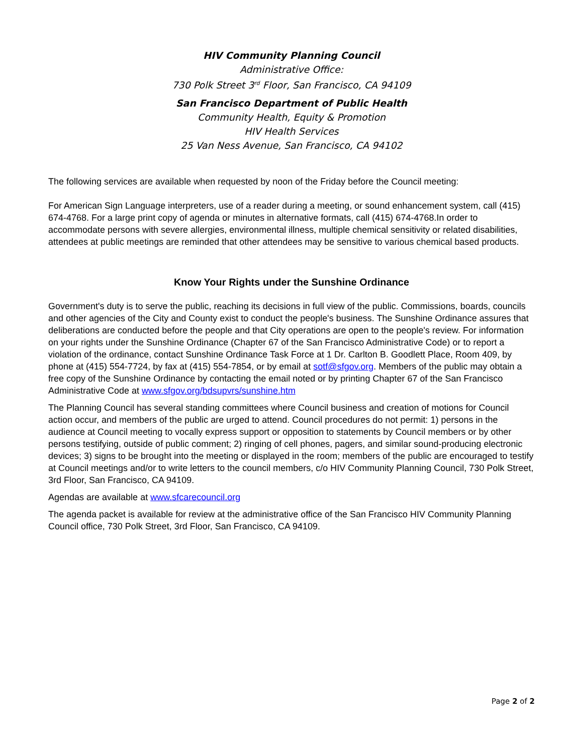HIV Community Planning Council
Administrative Office:
730 Polk Street 3<sup>rd</sup> Floor, San Francisco, CA 94109
San Francisco Department of Public Health
Community Health, Equity & Promotion
HIV Health Services
25 Van Ness Avenue, San Francisco, CA 94102
The following services are available when requested by noon of the Friday before the Council meeting:
For American Sign Language interpreters, use of a reader during a meeting, or sound enhancement system, call (415) 674-4768. For a large print copy of agenda or minutes in alternative formats, call (415) 674-4768.In order to accommodate persons with severe allergies, environmental illness, multiple chemical sensitivity or related disabilities, attendees at public meetings are reminded that other attendees may be sensitive to various chemical based products.
Know Your Rights under the Sunshine Ordinance
Government's duty is to serve the public, reaching its decisions in full view of the public. Commissions, boards, councils and other agencies of the City and County exist to conduct the people's business. The Sunshine Ordinance assures that deliberations are conducted before the people and that City operations are open to the people's review. For information on your rights under the Sunshine Ordinance (Chapter 67 of the San Francisco Administrative Code) or to report a violation of the ordinance, contact Sunshine Ordinance Task Force at 1 Dr. Carlton B. Goodlett Place, Room 409, by phone at (415) 554-7724, by fax at (415) 554-7854, or by email at sotf@sfgov.org. Members of the public may obtain a free copy of the Sunshine Ordinance by contacting the email noted or by printing Chapter 67 of the San Francisco Administrative Code at www.sfgov.org/bdsupvrs/sunshine.htm
The Planning Council has several standing committees where Council business and creation of motions for Council action occur, and members of the public are urged to attend. Council procedures do not permit: 1) persons in the audience at Council meeting to vocally express support or opposition to statements by Council members or by other persons testifying, outside of public comment; 2) ringing of cell phones, pagers, and similar sound-producing electronic devices; 3) signs to be brought into the meeting or displayed in the room; members of the public are encouraged to testify at Council meetings and/or to write letters to the council members, c/o HIV Community Planning Council, 730 Polk Street, 3rd Floor, San Francisco, CA 94109.
Agendas are available at www.sfcarecouncil.org
The agenda packet is available for review at the administrative office of the San Francisco HIV Community Planning Council office, 730 Polk Street, 3rd Floor, San Francisco, CA 94109.
Page 2 of 2